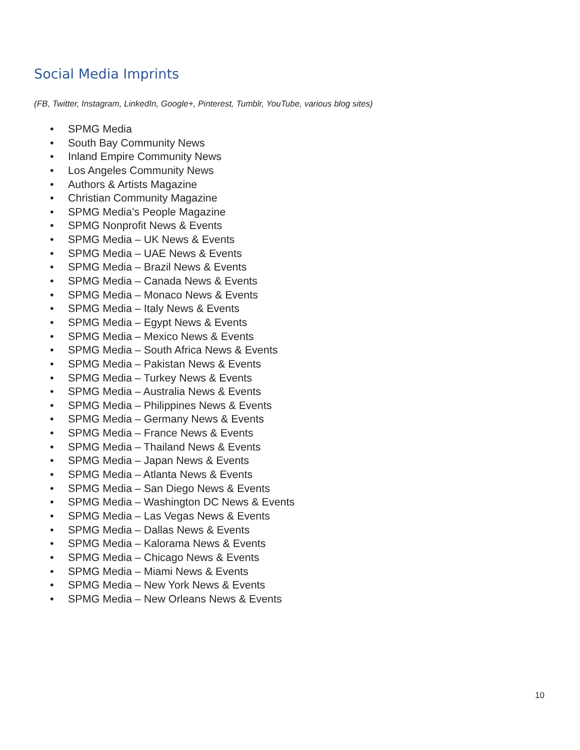Social Media Imprints
(FB, Twitter, Instagram, LinkedIn, Google+, Pinterest, Tumblr, YouTube, various blog sites)
• SPMG Media
• South Bay Community News
• Inland Empire Community News
• Los Angeles Community News
• Authors & Artists Magazine
• Christian Community Magazine
• SPMG Media’s People Magazine
• SPMG Nonprofit News & Events
• SPMG Media – UK News & Events
• SPMG Media – UAE News & Events
• SPMG Media – Brazil News & Events
• SPMG Media – Canada News & Events
• SPMG Media – Monaco News & Events
• SPMG Media – Italy News & Events
• SPMG Media – Egypt News & Events
• SPMG Media – Mexico News & Events
• SPMG Media – South Africa News & Events
• SPMG Media – Pakistan News & Events
• SPMG Media – Turkey News & Events
• SPMG Media – Australia News & Events
• SPMG Media – Philippines News & Events
• SPMG Media – Germany News & Events
• SPMG Media – France News & Events
• SPMG Media – Thailand News & Events
• SPMG Media – Japan News & Events
• SPMG Media – Atlanta News & Events
• SPMG Media – San Diego News & Events
• SPMG Media – Washington DC News & Events
• SPMG Media – Las Vegas News & Events
• SPMG Media – Dallas News & Events
• SPMG Media – Kalorama News & Events
• SPMG Media – Chicago News & Events
• SPMG Media – Miami News & Events
• SPMG Media – New York News & Events
• SPMG Media – New Orleans News & Events
10